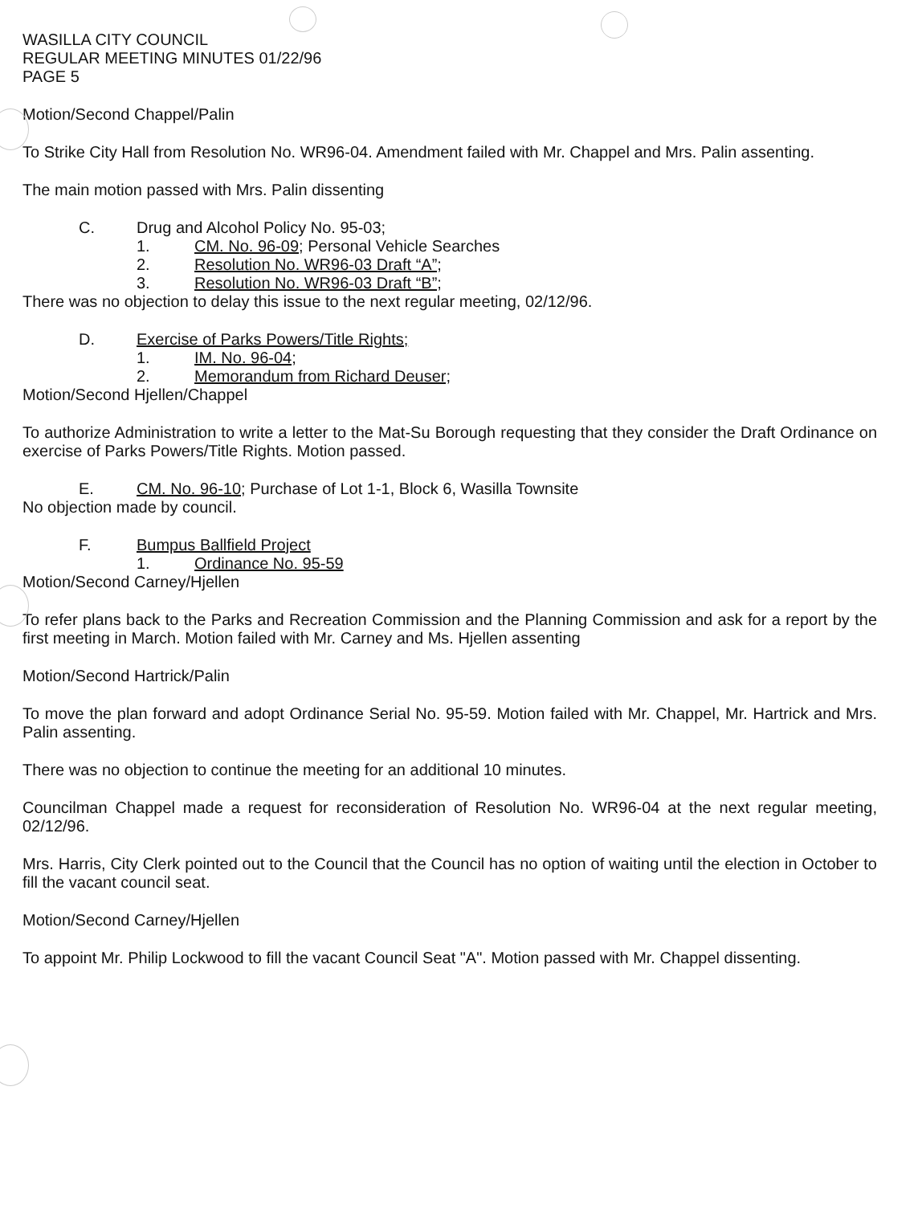WASILLA CITY COUNCIL
REGULAR MEETING MINUTES 01/22/96
PAGE 5
Motion/Second Chappel/Palin
To Strike City Hall from Resolution No. WR96-04. Amendment failed with Mr. Chappel and Mrs. Palin assenting.
The main motion passed with Mrs. Palin dissenting
C. Drug and Alcohol Policy No. 95-03;
1. CM. No. 96-09; Personal Vehicle Searches
2. Resolution No. WR96-03 Draft “A”;
3. Resolution No. WR96-03 Draft “B”;
There was no objection to delay this issue to the next regular meeting, 02/12/96.
D. Exercise of Parks Powers/Title Rights;
1. IM. No. 96-04;
2. Memorandum from Richard Deuser;
Motion/Second Hjellen/Chappel
To authorize Administration to write a letter to the Mat-Su Borough requesting that they consider the Draft Ordinance on exercise of Parks Powers/Title Rights. Motion passed.
E. CM. No. 96-10; Purchase of Lot 1-1, Block 6, Wasilla Townsite
No objection made by council.
F. Bumpus Ballfield Project
1. Ordinance No. 95-59
Motion/Second Carney/Hjellen
To refer plans back to the Parks and Recreation Commission and the Planning Commission and ask for a report by the first meeting in March. Motion failed with Mr. Carney and Ms. Hjellen assenting
Motion/Second Hartrick/Palin
To move the plan forward and adopt Ordinance Serial No. 95-59. Motion failed with Mr. Chappel, Mr. Hartrick and Mrs. Palin assenting.
There was no objection to continue the meeting for an additional 10 minutes.
Councilman Chappel made a request for reconsideration of Resolution No. WR96-04 at the next regular meeting, 02/12/96.
Mrs. Harris, City Clerk pointed out to the Council that the Council has no option of waiting until the election in October to fill the vacant council seat.
Motion/Second Carney/Hjellen
To appoint Mr. Philip Lockwood to fill the vacant Council Seat "A". Motion passed with Mr. Chappel dissenting.